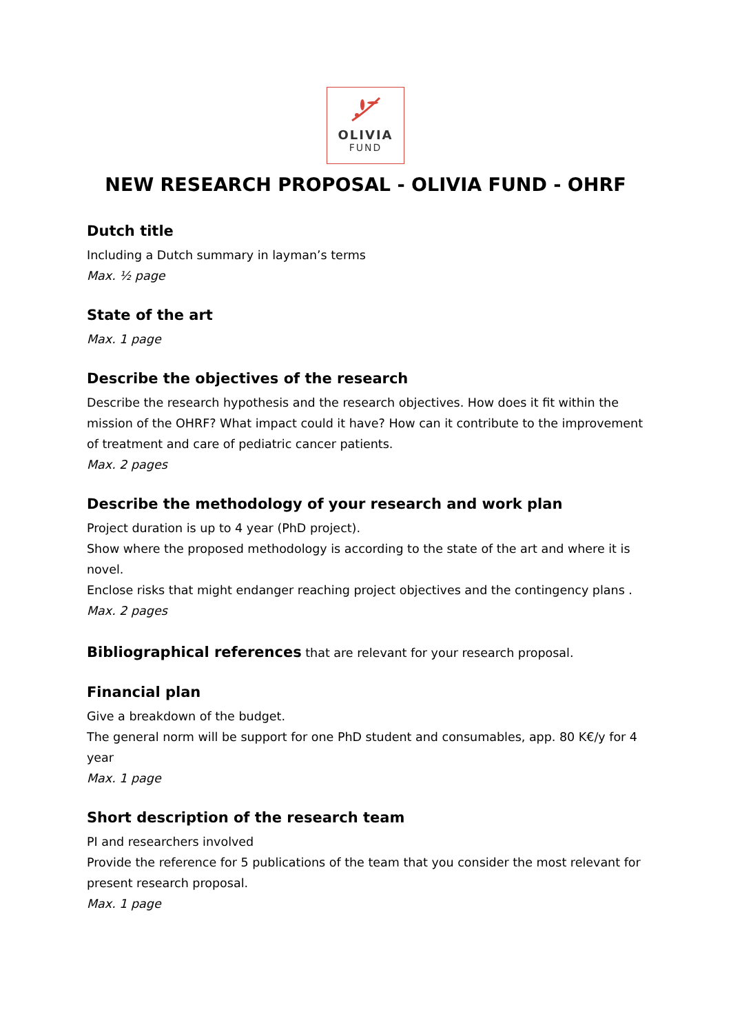OLIVIA
FUND
NEW RESEARCH PROPOSAL - OLIVIA FUND - OHRF
Dutch title
Including a Dutch summary in layman’s terms
Max. ½ page
State of the art
Max. 1 page
Describe the objectives of the research
Describe the research hypothesis and the research objectives. How does it fit within the mission of the OHRF? What impact could it have? How can it contribute to the improvement of treatment and care of pediatric cancer patients.
Max. 2 pages
Describe the methodology of your research and work plan
Project duration is up to 4 year (PhD project).
Show where the proposed methodology is according to the state of the art and where it is novel.
Enclose risks that might endanger reaching project objectives and the contingency plans .
Max. 2 pages
Bibliographical references that are relevant for your research proposal.
Financial plan
Give a breakdown of the budget.
The general norm will be support for one PhD student and consumables, app. 80 K€/y for 4 year
Max. 1 page
Short description of the research team
PI and researchers involved
Provide the reference for 5 publications of the team that you consider the most relevant for present research proposal.
Max. 1 page